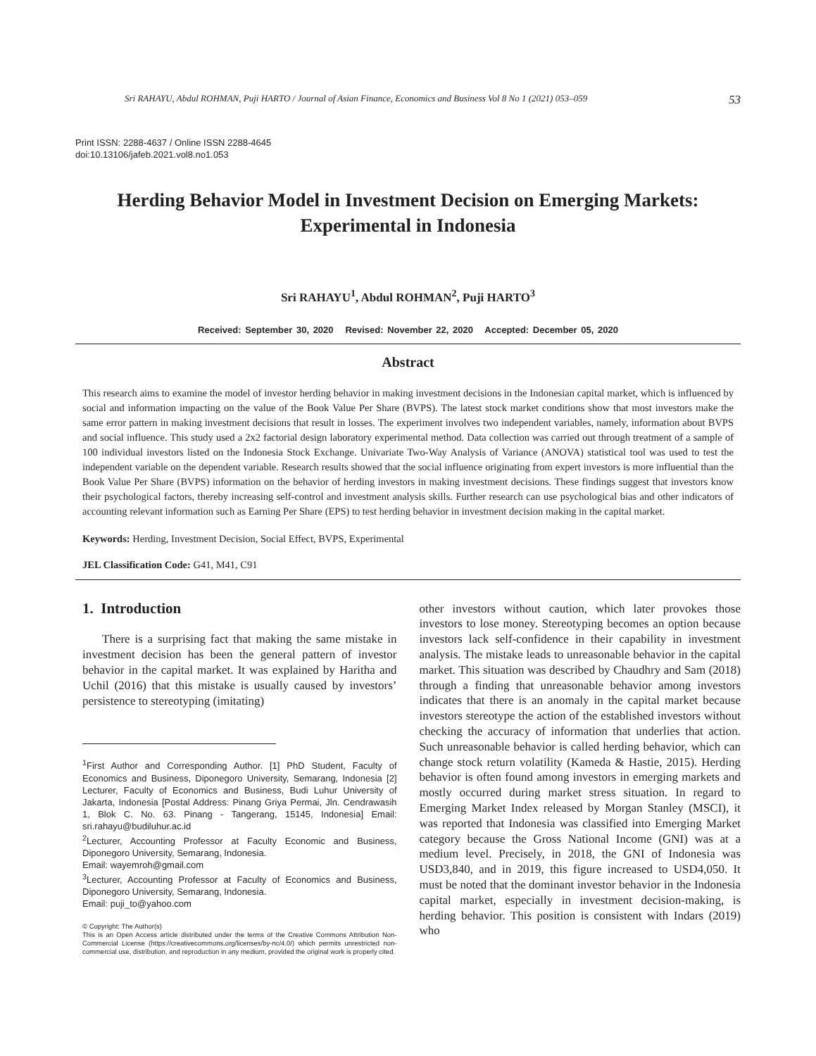Sri RAHAYU, Abdul ROHMAN, Puji HARTO / Journal of Asian Finance, Economics and Business Vol 8 No 1 (2021) 053–059 53
Print ISSN: 2288-4637 / Online ISSN 2288-4645
doi:10.13106/jafeb.2021.vol8.no1.053
Herding Behavior Model in Investment Decision on Emerging Markets:
Experimental in Indonesia
Sri RAHAYU<sup>1</sup>, Abdul ROHMAN<sup>2</sup>, Puji HARTO<sup>3</sup>
Received: September 30, 2020 Revised: November 22, 2020 Accepted: December 05, 2020
Abstract
This research aims to examine the model of investor herding behavior in making investment decisions in the Indonesian capital market, which is influenced by social and information impacting on the value of the Book Value Per Share (BVPS). The latest stock market conditions show that most investors make the same error pattern in making investment decisions that result in losses. The experiment involves two independent variables, namely, information about BVPS and social influence. This study used a 2x2 factorial design laboratory experimental method. Data collection was carried out through treatment of a sample of 100 individual investors listed on the Indonesia Stock Exchange. Univariate Two-Way Analysis of Variance (ANOVA) statistical tool was used to test the independent variable on the dependent variable. Research results showed that the social influence originating from expert investors is more influential than the Book Value Per Share (BVPS) information on the behavior of herding investors in making investment decisions. These findings suggest that investors know their psychological factors, thereby increasing self-control and investment analysis skills. Further research can use psychological bias and other indicators of accounting relevant information such as Earning Per Share (EPS) to test herding behavior in investment decision making in the capital market.
Keywords: Herding, Investment Decision, Social Effect, BVPS, Experimental
JEL Classification Code: G41, M41, C91
1. Introduction
There is a surprising fact that making the same mistake in investment decision has been the general pattern of investor behavior in the capital market. It was explained by Haritha and Uchil (2016) that this mistake is usually caused by investors’ persistence to stereotyping (imitating)
<sup>1</sup> First Author and Corresponding Author. [1] PhD Student, Faculty of Economics and Business, Diponegoro University, Semarang, Indonesia [2] Lecturer, Faculty of Economics and Business, Budi Luhur University of Jakarta, Indonesia [Postal Address: Pinang Griya Permai, Jln. Cendrawasih 1, Blok C. No. 63. Pinang - Tangerang, 15145, Indonesia] Email: sri.rahayu@budiluhur.ac.id
<sup>2</sup> Lecturer, Accounting Professor at Faculty Economic and Business, Diponegoro University, Semarang, Indonesia.
Email: wayemroh@gmail.com
<sup>3</sup> Lecturer, Accounting Professor at Faculty of Economics and Business, Diponegoro University, Semarang, Indonesia.
Email: puji_to@yahoo.com
© Copyright: The Author(s)
This is an Open Access article distributed under the terms of the Creative Commons Attribution Non-Commercial License (https://creativecommons.org/licenses/by-nc/4.0/) which permits unrestricted non-commercial use, distribution, and reproduction in any medium, provided the original work is properly cited.
other investors without caution, which later provokes those investors to lose money. Stereotyping becomes an option because investors lack self-confidence in their capability in investment analysis. The mistake leads to unreasonable behavior in the capital market. This situation was described by Chaudhry and Sam (2018) through a finding that unreasonable behavior among investors indicates that there is an anomaly in the capital market because investors stereotype the action of the established investors without checking the accuracy of information that underlies that action. Such unreasonable behavior is called herding behavior, which can change stock return volatility (Kameda & Hastie, 2015). Herding behavior is often found among investors in emerging markets and mostly occurred during market stress situation. In regard to Emerging Market Index released by Morgan Stanley (MSCI), it was reported that Indonesia was classified into Emerging Market category because the Gross National Income (GNI) was at a medium level. Precisely, in 2018, the GNI of Indonesia was USD3,840, and in 2019, this figure increased to USD4,050. It must be noted that the dominant investor behavior in the Indonesia capital market, especially in investment decision-making, is herding behavior. This position is consistent with Indars (2019) who